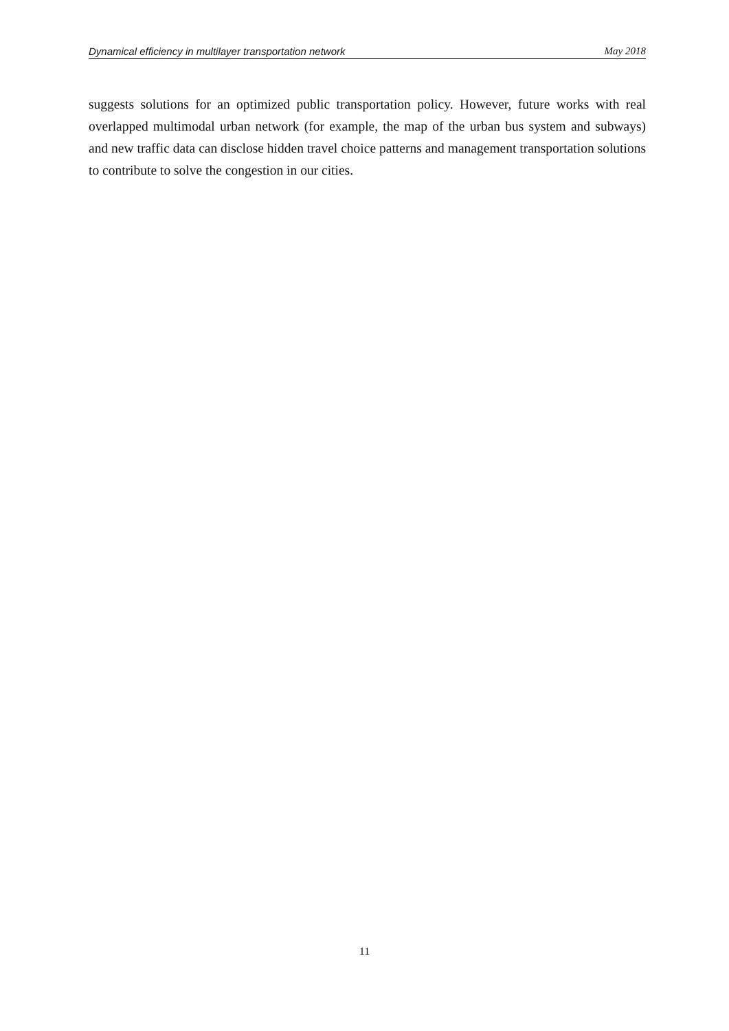Dynamical efficiency in multilayer transportation network May 2018
suggests solutions for an optimized public transportation policy. However, future works with real overlapped multimodal urban network (for example, the map of the urban bus system and subways) and new traffic data can disclose hidden travel choice patterns and management transportation solutions to contribute to solve the congestion in our cities.
11